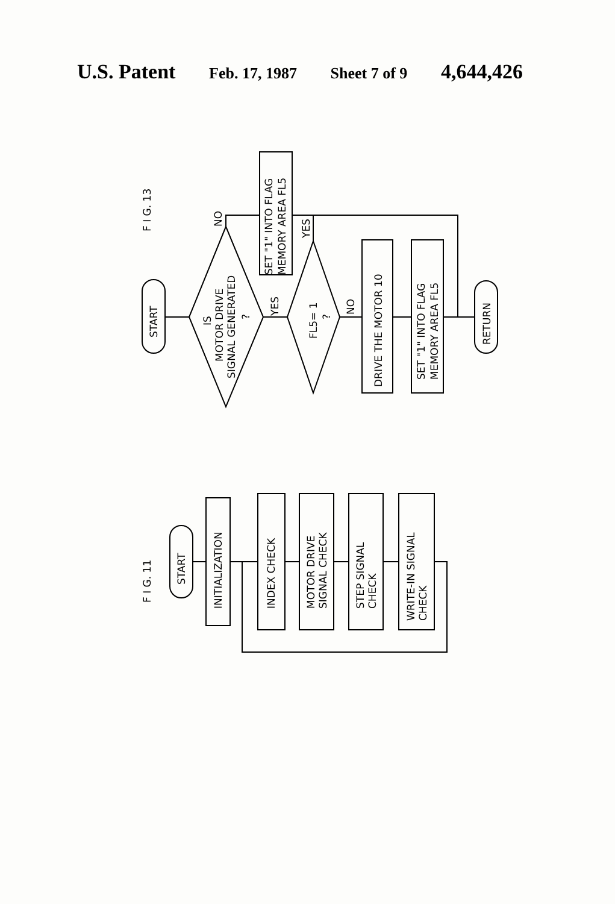U.S. Patent Feb. 17, 1987 Sheet 7 of 9 4,644,426
F I G. 13
START
IS
MOTOR DRIVE
SIGNAL GENERATED
?
YES
NO
SET "1" INTO FLAG
MEMORY AREA FL5
YES
FL5= 1
?
NO
DRIVE THE MOTOR 10
SET "1" INTO FLAG
MEMORY AREA FL5
RETURN
F I G. 11
START
INITIALIZATION
INDEX CHECK
MOTOR DRIVE
SIGNAL CHECK
STEP SIGNAL
CHECK
WRITE-IN SIGNAL
CHECK